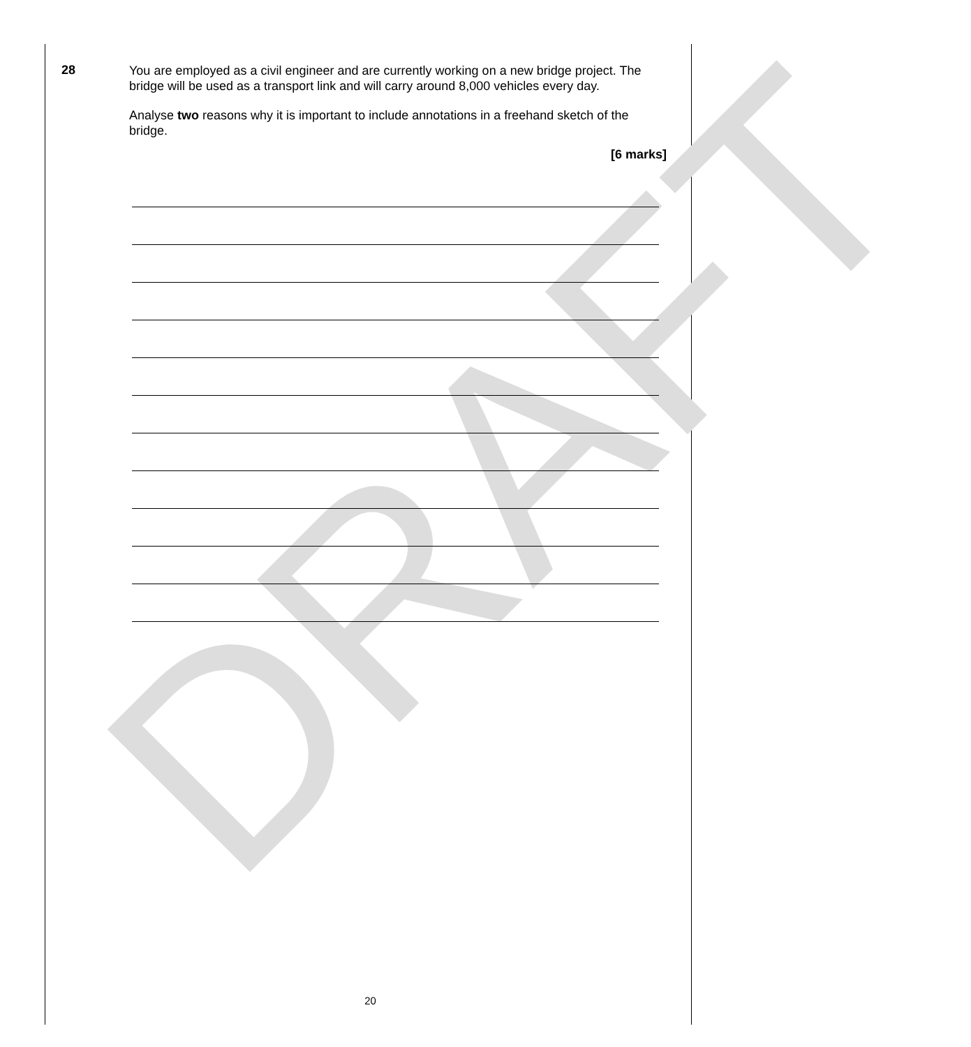DRAFT
28
You are employed as a civil engineer and are currently working on a new bridge project. The bridge will be used as a transport link and will carry around 8,000 vehicles every day.
Analyse two reasons why it is important to include annotations in a freehand sketch of the bridge.
[6 marks]
20